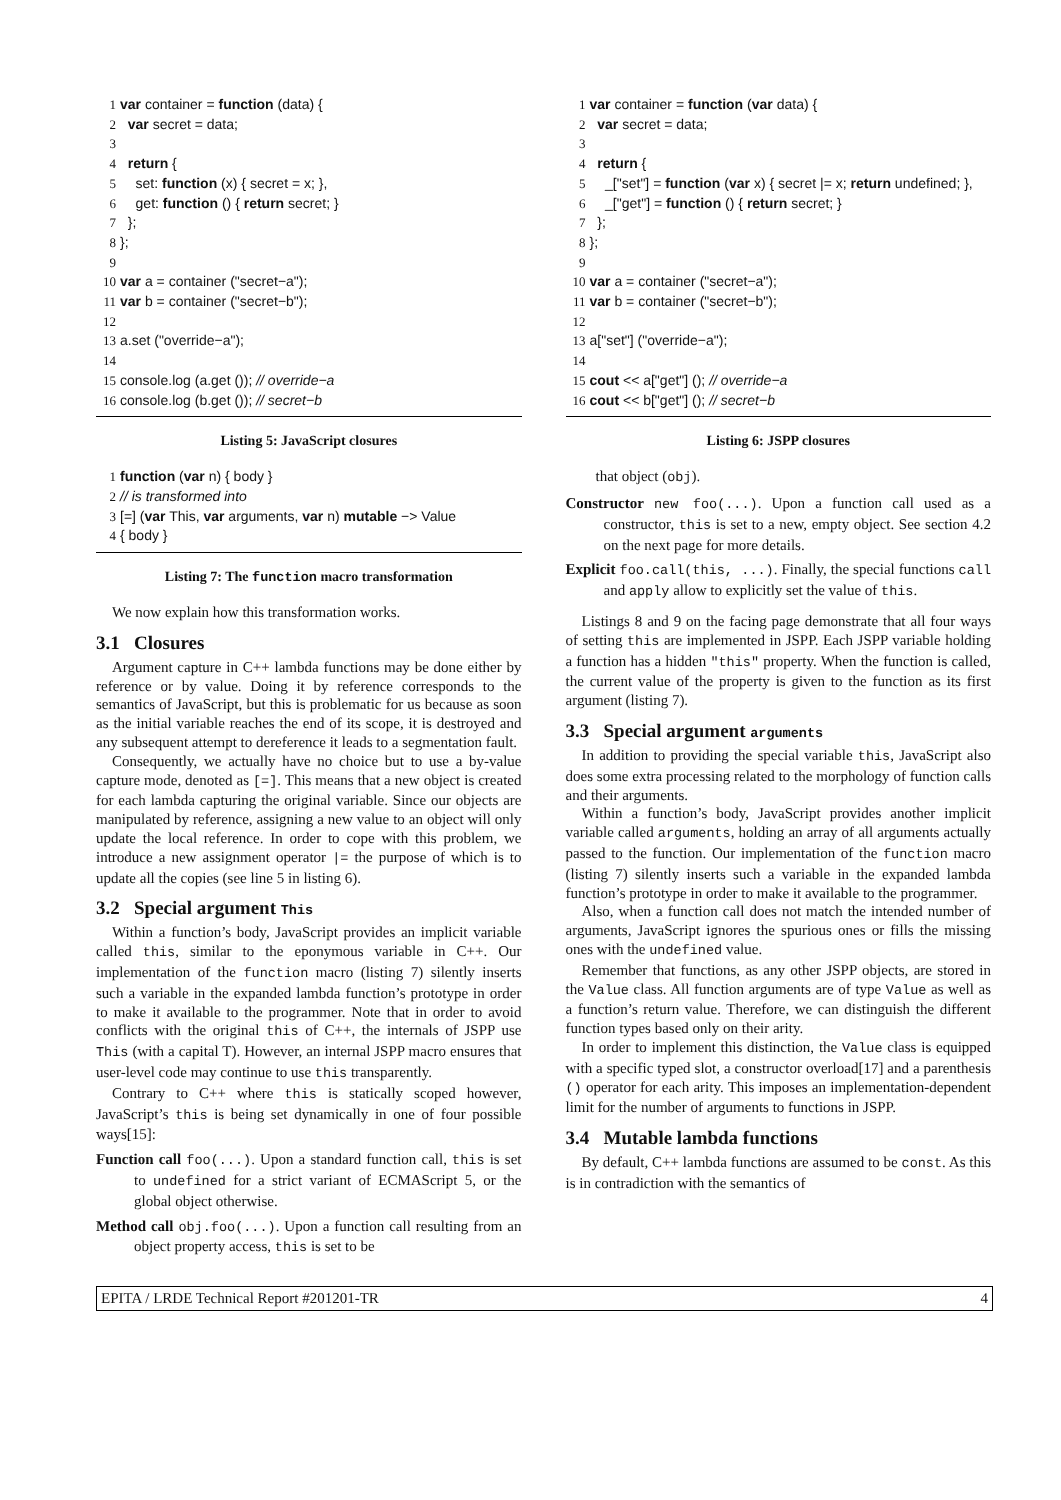1 var container = function (data) {
2 var secret = data;
3
4 return {
5 set: function (x) { secret = x; },
6 get: function () { return secret; }
7 };
8 };
9
10 var a = container ("secret−a");
11 var b = container ("secret−b");
12
13 a.set ("override−a");
14
15 console.log (a.get ()); // override−a
16 console.log (b.get ()); // secret−b
Listing 5: JavaScript closures
1 function (var n) { body }
2 // is transformed into
3 [=] (var This, var arguments, var n) mutable −> Value
4 { body }
Listing 7: The function macro transformation
We now explain how this transformation works.
3.1 Closures
Argument capture in C++ lambda functions may be done either by reference or by value. Doing it by reference corresponds to the semantics of JavaScript, but this is problematic for us because as soon as the initial variable reaches the end of its scope, it is destroyed and any subsequent attempt to dereference it leads to a segmentation fault.
Consequently, we actually have no choice but to use a by-value capture mode, denoted as [=]. This means that a new object is created for each lambda capturing the original variable. Since our objects are manipulated by reference, assigning a new value to an object will only update the local reference. In order to cope with this problem, we introduce a new assignment operator |= the purpose of which is to update all the copies (see line 5 in listing 6).
3.2 Special argument This
Within a function’s body, JavaScript provides an implicit variable called this, similar to the eponymous variable in C++. Our implementation of the function macro (listing 7) silently inserts such a variable in the expanded lambda function’s prototype in order to make it available to the programmer. Note that in order to avoid conflicts with the original this of C++, the internals of JSPP use This (with a capital T). However, an internal JSPP macro ensures that user-level code may continue to use this transparently.
Contrary to C++ where this is statically scoped however, JavaScript’s this is being set dynamically in one of four possible ways[15]:
Function call foo(...). Upon a standard function call, this is set to undefined for a strict variant of ECMAScript 5, or the global object otherwise.
Method call obj.foo(...). Upon a function call resulting from an object property access, this is set to be
1 var container = function (var data) {
2 var secret = data;
3
4 return {
5 _["set"] = function (var x) { secret |= x; return undefined; },
6 _["get"] = function () { return secret; }
7 };
8 };
9
10 var a = container ("secret−a");
11 var b = container ("secret−b");
12
13 a["set"] ("override−a");
14
15 cout << a["get"] (); // override−a
16 cout << b["get"] (); // secret−b
Listing 6: JSPP closures
that object (obj).
Constructor new foo(...). Upon a function call used as a constructor, this is set to a new, empty object. See section 4.2 on the next page for more details.
Explicit foo.call(this, ...). Finally, the special functions call and apply allow to explicitly set the value of this.
Listings 8 and 9 on the facing page demonstrate that all four ways of setting this are implemented in JSPP. Each JSPP variable holding a function has a hidden "this" property. When the function is called, the current value of the property is given to the function as its first argument (listing 7).
3.3 Special argument arguments
In addition to providing the special variable this, JavaScript also does some extra processing related to the morphology of function calls and their arguments.
Within a function’s body, JavaScript provides another implicit variable called arguments, holding an array of all arguments actually passed to the function. Our implementation of the function macro (listing 7) silently inserts such a variable in the expanded lambda function’s prototype in order to make it available to the programmer.
Also, when a function call does not match the intended number of arguments, JavaScript ignores the spurious ones or fills the missing ones with the undefined value.
Remember that functions, as any other JSPP objects, are stored in the Value class. All function arguments are of type Value as well as a function’s return value. Therefore, we can distinguish the different function types based only on their arity.
In order to implement this distinction, the Value class is equipped with a specific typed slot, a constructor overload[17] and a parenthesis () operator for each arity. This imposes an implementation-dependent limit for the number of arguments to functions in JSPP.
3.4 Mutable lambda functions
By default, C++ lambda functions are assumed to be const. As this is in contradiction with the semantics of
EPITA / LRDE Technical Report #201201-TR 4